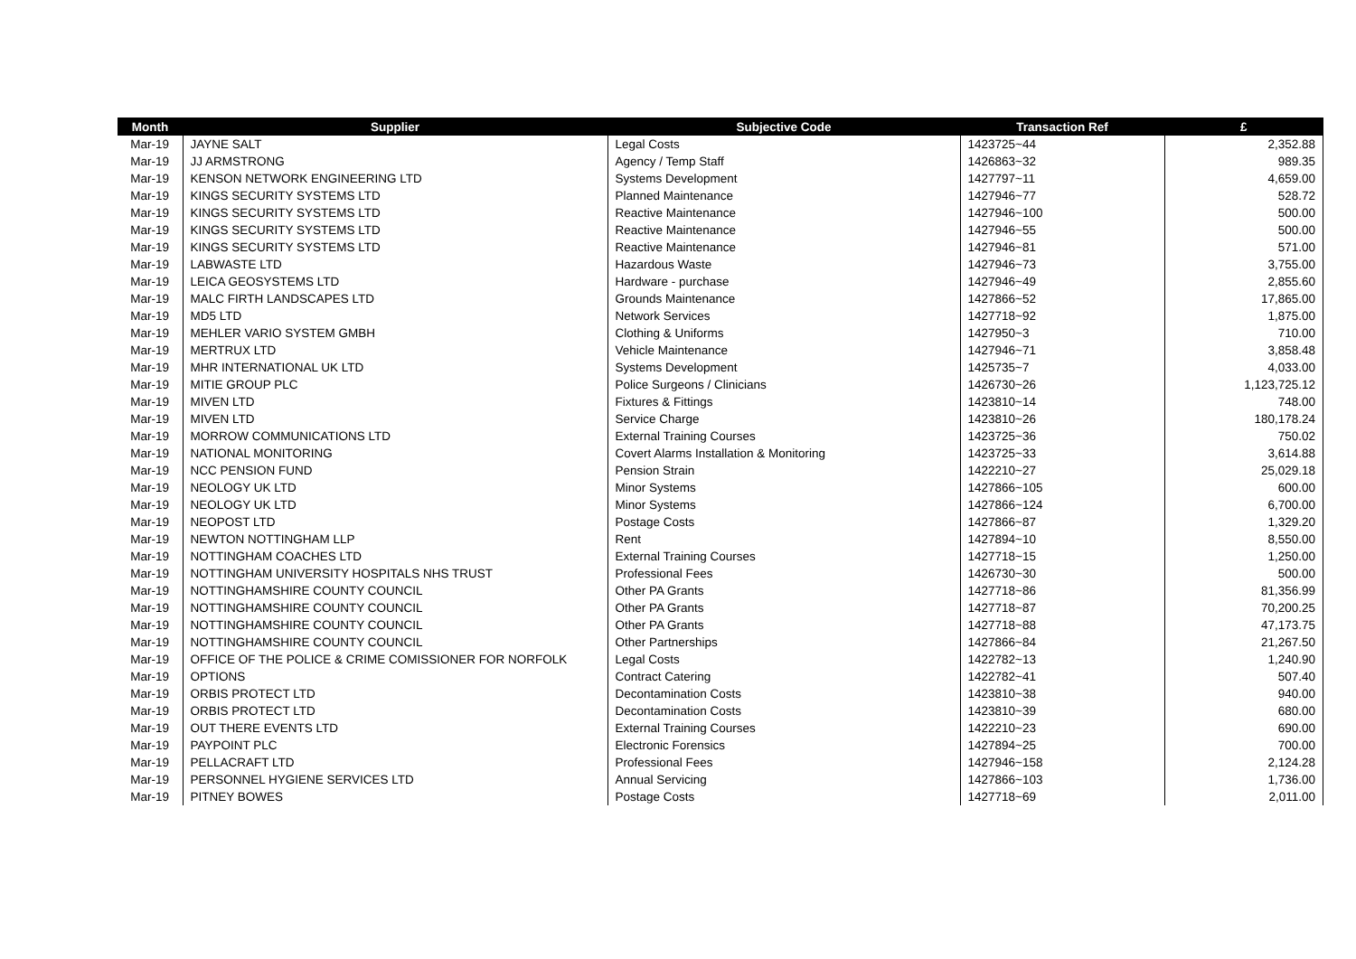| Month | Supplier | Subjective Code | Transaction Ref | £ |
| --- | --- | --- | --- | --- |
| Mar-19 | JAYNE SALT | Legal Costs | 1423725~44 | 2,352.88 |
| Mar-19 | JJ ARMSTRONG | Agency / Temp Staff | 1426863~32 | 989.35 |
| Mar-19 | KENSON NETWORK ENGINEERING LTD | Systems Development | 1427797~11 | 4,659.00 |
| Mar-19 | KINGS SECURITY SYSTEMS LTD | Planned Maintenance | 1427946~77 | 528.72 |
| Mar-19 | KINGS SECURITY SYSTEMS LTD | Reactive Maintenance | 1427946~100 | 500.00 |
| Mar-19 | KINGS SECURITY SYSTEMS LTD | Reactive Maintenance | 1427946~55 | 500.00 |
| Mar-19 | KINGS SECURITY SYSTEMS LTD | Reactive Maintenance | 1427946~81 | 571.00 |
| Mar-19 | LABWASTE LTD | Hazardous Waste | 1427946~73 | 3,755.00 |
| Mar-19 | LEICA GEOSYSTEMS LTD | Hardware - purchase | 1427946~49 | 2,855.60 |
| Mar-19 | MALC FIRTH LANDSCAPES LTD | Grounds Maintenance | 1427866~52 | 17,865.00 |
| Mar-19 | MD5 LTD | Network Services | 1427718~92 | 1,875.00 |
| Mar-19 | MEHLER VARIO SYSTEM GMBH | Clothing & Uniforms | 1427950~3 | 710.00 |
| Mar-19 | MERTRUX LTD | Vehicle Maintenance | 1427946~71 | 3,858.48 |
| Mar-19 | MHR INTERNATIONAL UK LTD | Systems Development | 1425735~7 | 4,033.00 |
| Mar-19 | MITIE GROUP PLC | Police Surgeons / Clinicians | 1426730~26 | 1,123,725.12 |
| Mar-19 | MIVEN LTD | Fixtures & Fittings | 1423810~14 | 748.00 |
| Mar-19 | MIVEN LTD | Service Charge | 1423810~26 | 180,178.24 |
| Mar-19 | MORROW COMMUNICATIONS LTD | External Training Courses | 1423725~36 | 750.02 |
| Mar-19 | NATIONAL MONITORING | Covert Alarms Installation & Monitoring | 1423725~33 | 3,614.88 |
| Mar-19 | NCC PENSION FUND | Pension Strain | 1422210~27 | 25,029.18 |
| Mar-19 | NEOLOGY UK LTD | Minor Systems | 1427866~105 | 600.00 |
| Mar-19 | NEOLOGY UK LTD | Minor Systems | 1427866~124 | 6,700.00 |
| Mar-19 | NEOPOST LTD | Postage Costs | 1427866~87 | 1,329.20 |
| Mar-19 | NEWTON NOTTINGHAM LLP | Rent | 1427894~10 | 8,550.00 |
| Mar-19 | NOTTINGHAM COACHES LTD | External Training Courses | 1427718~15 | 1,250.00 |
| Mar-19 | NOTTINGHAM UNIVERSITY HOSPITALS NHS TRUST | Professional Fees | 1426730~30 | 500.00 |
| Mar-19 | NOTTINGHAMSHIRE COUNTY COUNCIL | Other PA Grants | 1427718~86 | 81,356.99 |
| Mar-19 | NOTTINGHAMSHIRE COUNTY COUNCIL | Other PA Grants | 1427718~87 | 70,200.25 |
| Mar-19 | NOTTINGHAMSHIRE COUNTY COUNCIL | Other PA Grants | 1427718~88 | 47,173.75 |
| Mar-19 | NOTTINGHAMSHIRE COUNTY COUNCIL | Other Partnerships | 1427866~84 | 21,267.50 |
| Mar-19 | OFFICE OF THE POLICE & CRIME COMISSIONER FOR NORFOLK | Legal Costs | 1422782~13 | 1,240.90 |
| Mar-19 | OPTIONS | Contract Catering | 1422782~41 | 507.40 |
| Mar-19 | ORBIS PROTECT LTD | Decontamination Costs | 1423810~38 | 940.00 |
| Mar-19 | ORBIS PROTECT LTD | Decontamination Costs | 1423810~39 | 680.00 |
| Mar-19 | OUT THERE EVENTS LTD | External Training Courses | 1422210~23 | 690.00 |
| Mar-19 | PAYPOINT PLC | Electronic Forensics | 1427894~25 | 700.00 |
| Mar-19 | PELLACRAFT LTD | Professional Fees | 1427946~158 | 2,124.28 |
| Mar-19 | PERSONNEL HYGIENE SERVICES LTD | Annual Servicing | 1427866~103 | 1,736.00 |
| Mar-19 | PITNEY BOWES | Postage Costs | 1427718~69 | 2,011.00 |